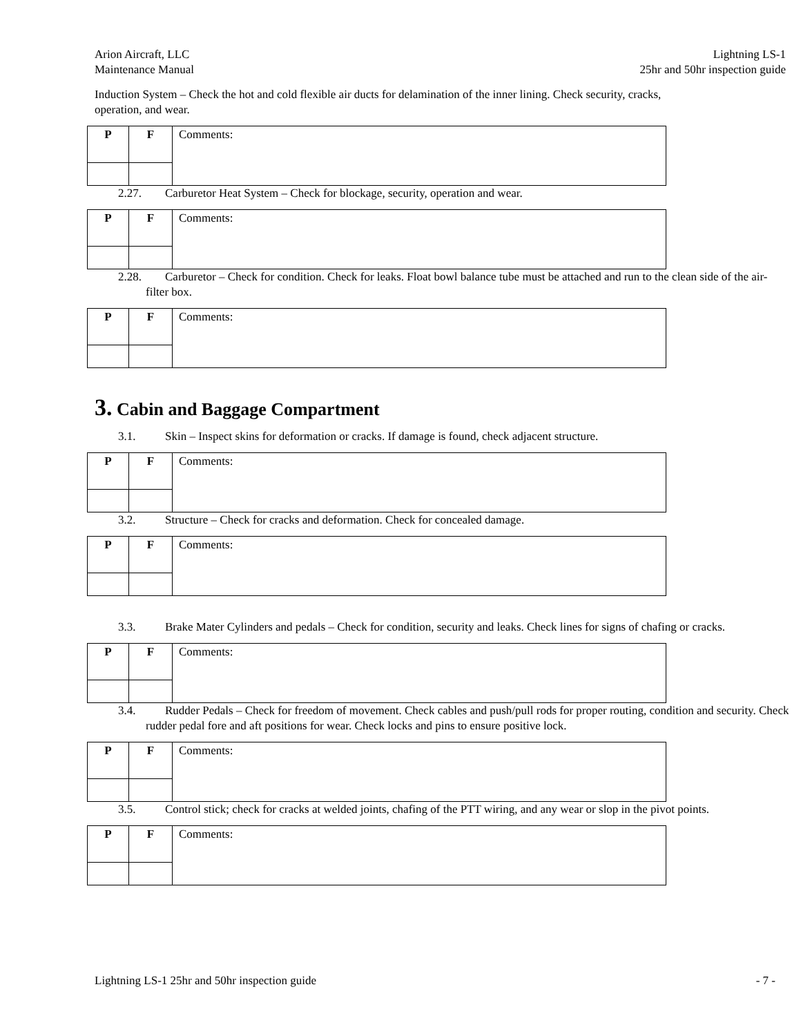Arion Aircraft, LLC
Maintenance Manual
Lightning LS-1
25hr and 50hr inspection guide
Induction System – Check the hot and cold flexible air ducts for delamination of the inner lining. Check security, cracks, operation, and wear.
| P | F | Comments: |
2.27. Carburetor Heat System – Check for blockage, security, operation and wear.
| P | F | Comments: |
2.28. Carburetor – Check for condition. Check for leaks. Float bowl balance tube must be attached and run to the clean side of the air-filter box.
| P | F | Comments: |
3. Cabin and Baggage Compartment
3.1. Skin – Inspect skins for deformation or cracks. If damage is found, check adjacent structure.
| P | F | Comments: |
3.2. Structure – Check for cracks and deformation. Check for concealed damage.
| P | F | Comments: |
3.3. Brake Mater Cylinders and pedals – Check for condition, security and leaks. Check lines for signs of chafing or cracks.
| P | F | Comments: |
3.4. Rudder Pedals – Check for freedom of movement. Check cables and push/pull rods for proper routing, condition and security. Check rudder pedal fore and aft positions for wear. Check locks and pins to ensure positive lock.
| P | F | Comments: |
3.5. Control stick; check for cracks at welded joints, chafing of the PTT wiring, and any wear or slop in the pivot points.
| P | F | Comments: |
Lightning LS-1 25hr and 50hr inspection guide
- 7 -